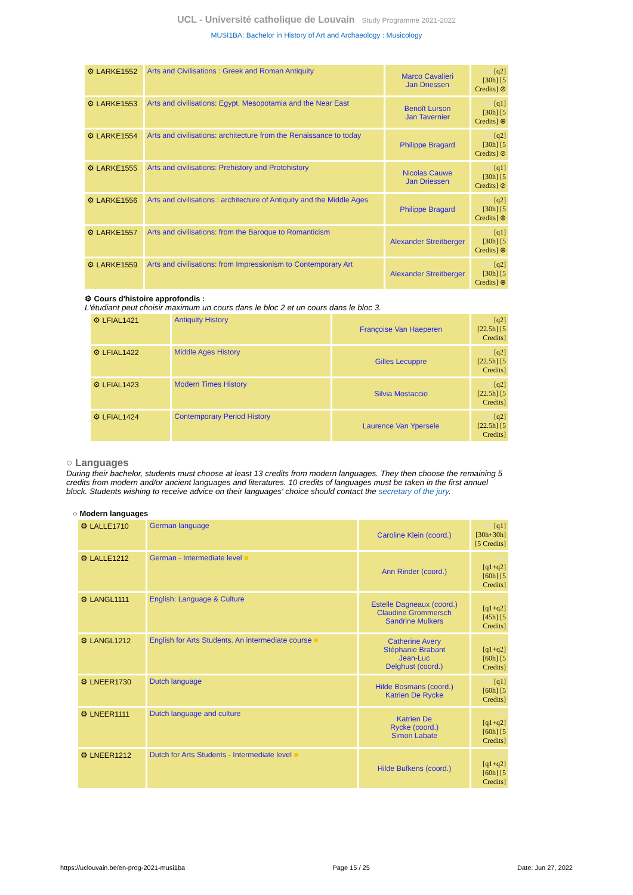UCL - Université catholique de Louvain Study Programme 2021-2022
MUSI1BA: Bachelor in History of Art and Archaeology : Musicology
| ⚙ LARKE1552 | Arts and Civilisations : Greek and Roman Antiquity | Marco Cavalieri Jan Driessen | FR [q2] [30h] [5 Credits] ⊘ |
| ⚙ LARKE1553 | Arts and civilisations: Egypt, Mesopotamia and the Near East | Benoît Lurson Jan Tavernier | FR [q1] [30h] [5 Credits] ⊕ |
| ⚙ LARKE1554 | Arts and civilisations: architecture from the Renaissance to today | Philippe Bragard | FR [q2] [30h] [5 Credits] ⊘ |
| ⚙ LARKE1555 | Arts and civilisations: Prehistory and Protohistory | Nicolas Cauwe Jan Driessen | FR [q1] [30h] [5 Credits] ⊘ |
| ⚙ LARKE1556 | Arts and civilisations : architecture of Antiquity and the Middle Ages | Philippe Bragard | FR [q2] [30h] [5 Credits] ⊕ |
| ⚙ LARKE1557 | Arts and civilisations: from the Baroque to Romanticism | Alexander Streitberger | FR [q1] [30h] [5 Credits] ⊕ |
| ⚙ LARKE1559 | Arts and civilisations: from Impressionism to Contemporary Art | Alexander Streitberger | FR [q2] [30h] [5 Credits] ⊕ |
⚙ Cours d'histoire approfondis :
L'étudiant peut choisir maximum un cours dans le bloc 2 et un cours dans le bloc 3.
| ⚙ LFIAL1421 | Antiquity History | Françoise Van Haeperen | FR [q2] [22.5h] [5 Credits] |
| ⚙ LFIAL1422 | Middle Ages History | Gilles Lecuppre | FR [q2] [22.5h] [5 Credits] |
| ⚙ LFIAL1423 | Modern Times History | Silvia Mostaccio | FR [q2] [22.5h] [5 Credits] |
| ⚙ LFIAL1424 | Contemporary Period History | Laurence Van Ypersele | FR [q2] [22.5h] [5 Credits] |
○ Languages
During their bachelor, students must choose at least 13 credits from modern languages. They then choose the remaining 5 credits from modern and/or ancient languages and literatures. 10 credits of languages must be taken in the first annuel block. Students wishing to receive advice on their languages' choice should contact the secretary of the jury.
○ Modern languages
| ⚙ LALLE1710 | German language | Caroline Klein (coord.) | DE [q1] [30h+30h] [5 Credits] |
| ⚙ LALLE1212 | German - Intermediate level ■ | Ann Rinder (coord.) | DE [q1+q2] [60h] [5 Credits] |
| ⚙ LANGL1111 | English: Language & Culture | Estelle Dagneaux (coord.) Claudine Grommersch Sandrine Mulkers | EN [q1+q2] [45h] [5 Credits] |
| ⚙ LANGL1212 | English for Arts Students. An intermediate course ■ | Catherine Avery Stéphanie Brabant Jean-Luc Delghust (coord.) | EN [q1+q2] [60h] [5 Credits] |
| ⚙ LNEER1730 | Dutch language | Hilde Bosmans (coord.) Katrien De Rycke | NL [q1] [60h] [5 Credits] |
| ⚙ LNEER1111 | Dutch language and culture | Katrien De Rycke (coord.) Simon Labate | NL [q1+q2] [60h] [5 Credits] |
| ⚙ LNEER1212 | Dutch for Arts Students - Intermediate level ■ | Hilde Bufkens (coord.) | NL [q1+q2] [60h] [5 Credits] |
https://uclouvain.be/en-prog-2021-musi1ba Page 15 / 25 Date: Jun 27, 2022